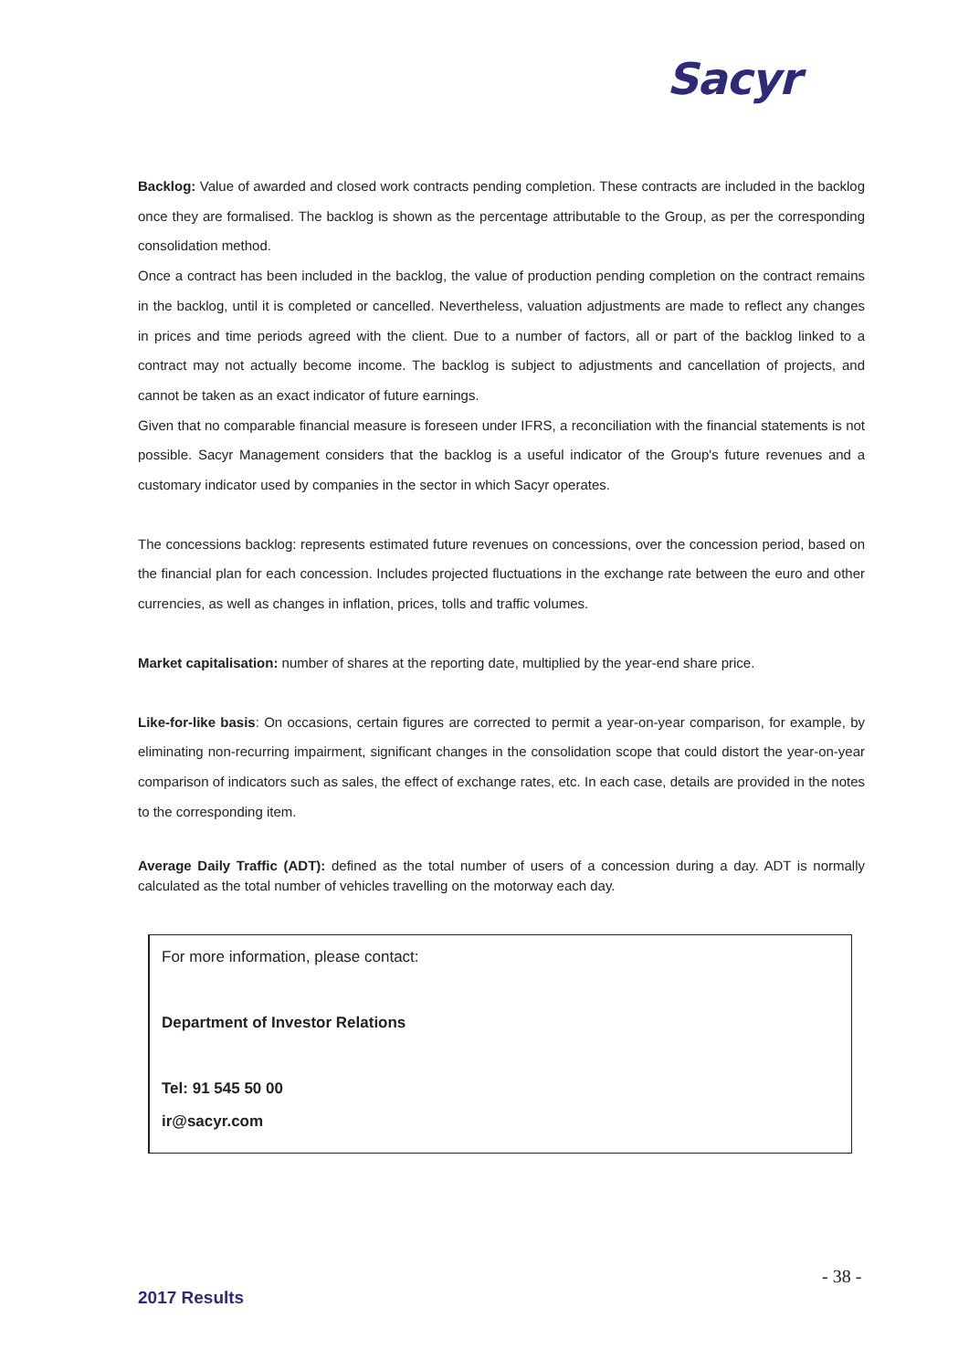Sacyr
Backlog: Value of awarded and closed work contracts pending completion. These contracts are included in the backlog once they are formalised. The backlog is shown as the percentage attributable to the Group, as per the corresponding consolidation method.
Once a contract has been included in the backlog, the value of production pending completion on the contract remains in the backlog, until it is completed or cancelled. Nevertheless, valuation adjustments are made to reflect any changes in prices and time periods agreed with the client. Due to a number of factors, all or part of the backlog linked to a contract may not actually become income. The backlog is subject to adjustments and cancellation of projects, and cannot be taken as an exact indicator of future earnings.
Given that no comparable financial measure is foreseen under IFRS, a reconciliation with the financial statements is not possible. Sacyr Management considers that the backlog is a useful indicator of the Group's future revenues and a customary indicator used by companies in the sector in which Sacyr operates.
The concessions backlog: represents estimated future revenues on concessions, over the concession period, based on the financial plan for each concession. Includes projected fluctuations in the exchange rate between the euro and other currencies, as well as changes in inflation, prices, tolls and traffic volumes.
Market capitalisation: number of shares at the reporting date, multiplied by the year-end share price.
Like-for-like basis: On occasions, certain figures are corrected to permit a year-on-year comparison, for example, by eliminating non-recurring impairment, significant changes in the consolidation scope that could distort the year-on-year comparison of indicators such as sales, the effect of exchange rates, etc. In each case, details are provided in the notes to the corresponding item.
Average Daily Traffic (ADT): defined as the total number of users of a concession during a day. ADT is normally calculated as the total number of vehicles travelling on the motorway each day.
For more information, please contact:
Department of Investor Relations
Tel: 91 545 50 00
ir@sacyr.com
- 38 -
2017 Results